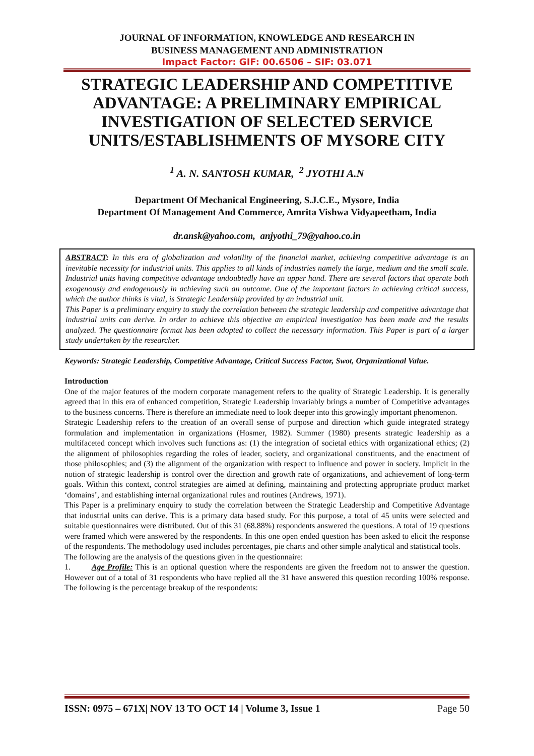JOURNAL OF INFORMATION, KNOWLEDGE AND RESEARCH IN
BUSINESS MANAGEMENT AND ADMINISTRATION
Impact Factor: GIF: 00.6506 – SIF: 03.071
STRATEGIC LEADERSHIP AND COMPETITIVE ADVANTAGE: A PRELIMINARY EMPIRICAL INVESTIGATION OF SELECTED SERVICE UNITS/ESTABLISHMENTS OF MYSORE CITY
<sup>1</sup> A. N. SANTOSH KUMAR, <sup>2</sup> JYOTHI A.N
Department Of Mechanical Engineering, S.J.C.E., Mysore, India
Department Of Management And Commerce, Amrita Vishwa Vidyapeetham, India
dr.ansk@yahoo.com, anjyothi_79@yahoo.co.in
ABSTRACT: In this era of globalization and volatility of the financial market, achieving competitive advantage is an inevitable necessity for industrial units. This applies to all kinds of industries namely the large, medium and the small scale. Industrial units having competitive advantage undoubtedly have an upper hand. There are several factors that operate both exogenously and endogenously in achieving such an outcome. One of the important factors in achieving critical success, which the author thinks is vital, is Strategic Leadership provided by an industrial unit.
This Paper is a preliminary enquiry to study the correlation between the strategic leadership and competitive advantage that industrial units can derive. In order to achieve this objective an empirical investigation has been made and the results analyzed. The questionnaire format has been adopted to collect the necessary information. This Paper is part of a larger study undertaken by the researcher.
Keywords: Strategic Leadership, Competitive Advantage, Critical Success Factor, Swot, Organizational Value.
Introduction
One of the major features of the modern corporate management refers to the quality of Strategic Leadership. It is generally agreed that in this era of enhanced competition, Strategic Leadership invariably brings a number of Competitive advantages to the business concerns. There is therefore an immediate need to look deeper into this growingly important phenomenon.
Strategic Leadership refers to the creation of an overall sense of purpose and direction which guide integrated strategy formulation and implementation in organizations (Hosmer, 1982). Summer (1980) presents strategic leadership as a multifaceted concept which involves such functions as: (1) the integration of societal ethics with organizational ethics; (2) the alignment of philosophies regarding the roles of leader, society, and organizational constituents, and the enactment of those philosophies; and (3) the alignment of the organization with respect to influence and power in society. Implicit in the notion of strategic leadership is control over the direction and growth rate of organizations, and achievement of long-term goals. Within this context, control strategies are aimed at defining, maintaining and protecting appropriate product market ‘domains’, and establishing internal organizational rules and routines (Andrews, 1971).
This Paper is a preliminary enquiry to study the correlation between the Strategic Leadership and Competitive Advantage that industrial units can derive. This is a primary data based study. For this purpose, a total of 45 units were selected and suitable questionnaires were distributed. Out of this 31 (68.88%) respondents answered the questions. A total of 19 questions were framed which were answered by the respondents. In this one open ended question has been asked to elicit the response of the respondents. The methodology used includes percentages, pie charts and other simple analytical and statistical tools.
The following are the analysis of the questions given in the questionnaire:
1. Age Profile: This is an optional question where the respondents are given the freedom not to answer the question. However out of a total of 31 respondents who have replied all the 31 have answered this question recording 100% response. The following is the percentage breakup of the respondents:
ISSN: 0975 – 671X| NOV 13 TO OCT 14 | Volume 3, Issue 1 Page 50